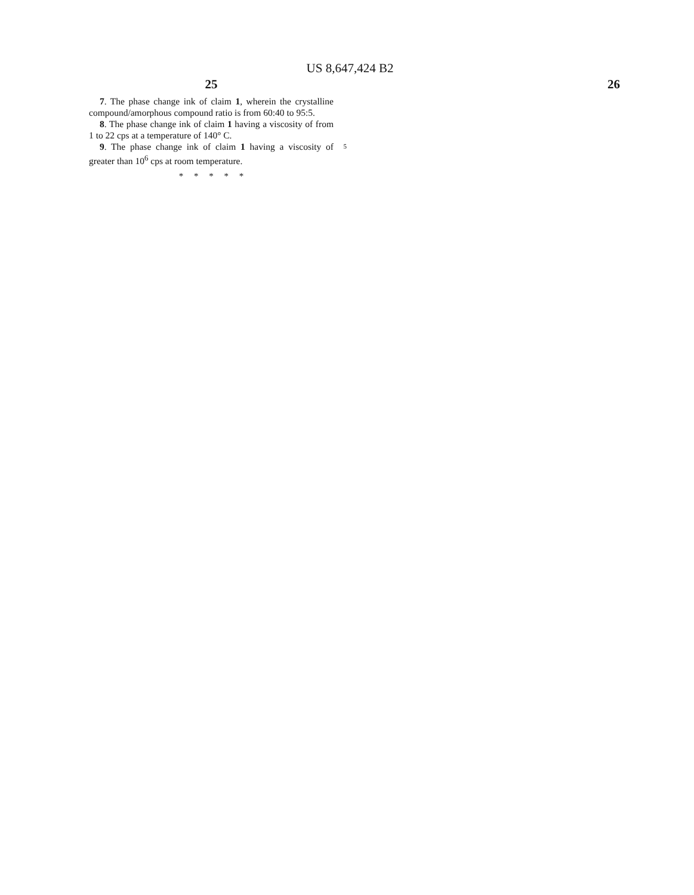US 8,647,424 B2
25
7. The phase change ink of claim 1, wherein the crystalline compound/amorphous compound ratio is from 60:40 to 95:5.
8. The phase change ink of claim 1 having a viscosity of from 1 to 22 cps at a temperature of 140° C.
9. The phase change ink of claim 1 having a viscosity of 5 greater than 10<sup>6</sup> cps at room temperature.
* * * * *
26